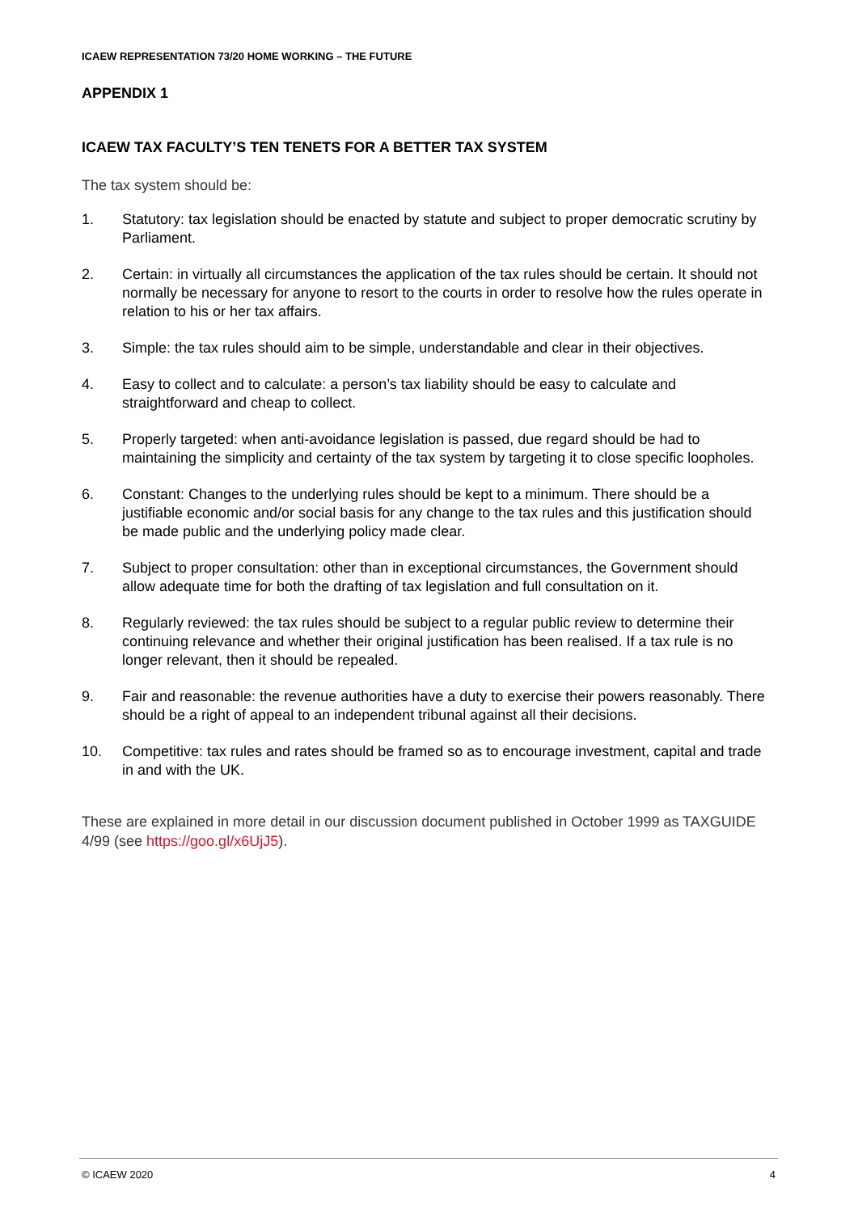ICAEW REPRESENTATION 73/20 HOME WORKING – THE FUTURE
APPENDIX 1
ICAEW TAX FACULTY’S TEN TENETS FOR A BETTER TAX SYSTEM
The tax system should be:
1. Statutory: tax legislation should be enacted by statute and subject to proper democratic scrutiny by Parliament.
2. Certain: in virtually all circumstances the application of the tax rules should be certain. It should not normally be necessary for anyone to resort to the courts in order to resolve how the rules operate in relation to his or her tax affairs.
3. Simple: the tax rules should aim to be simple, understandable and clear in their objectives.
4. Easy to collect and to calculate: a person’s tax liability should be easy to calculate and straightforward and cheap to collect.
5. Properly targeted: when anti-avoidance legislation is passed, due regard should be had to maintaining the simplicity and certainty of the tax system by targeting it to close specific loopholes.
6. Constant: Changes to the underlying rules should be kept to a minimum. There should be a justifiable economic and/or social basis for any change to the tax rules and this justification should be made public and the underlying policy made clear.
7. Subject to proper consultation: other than in exceptional circumstances, the Government should allow adequate time for both the drafting of tax legislation and full consultation on it.
8. Regularly reviewed: the tax rules should be subject to a regular public review to determine their continuing relevance and whether their original justification has been realised. If a tax rule is no longer relevant, then it should be repealed.
9. Fair and reasonable: the revenue authorities have a duty to exercise their powers reasonably. There should be a right of appeal to an independent tribunal against all their decisions.
10. Competitive: tax rules and rates should be framed so as to encourage investment, capital and trade in and with the UK.
These are explained in more detail in our discussion document published in October 1999 as TAXGUIDE 4/99 (see https://goo.gl/x6UjJ5).
© ICAEW 2020 4